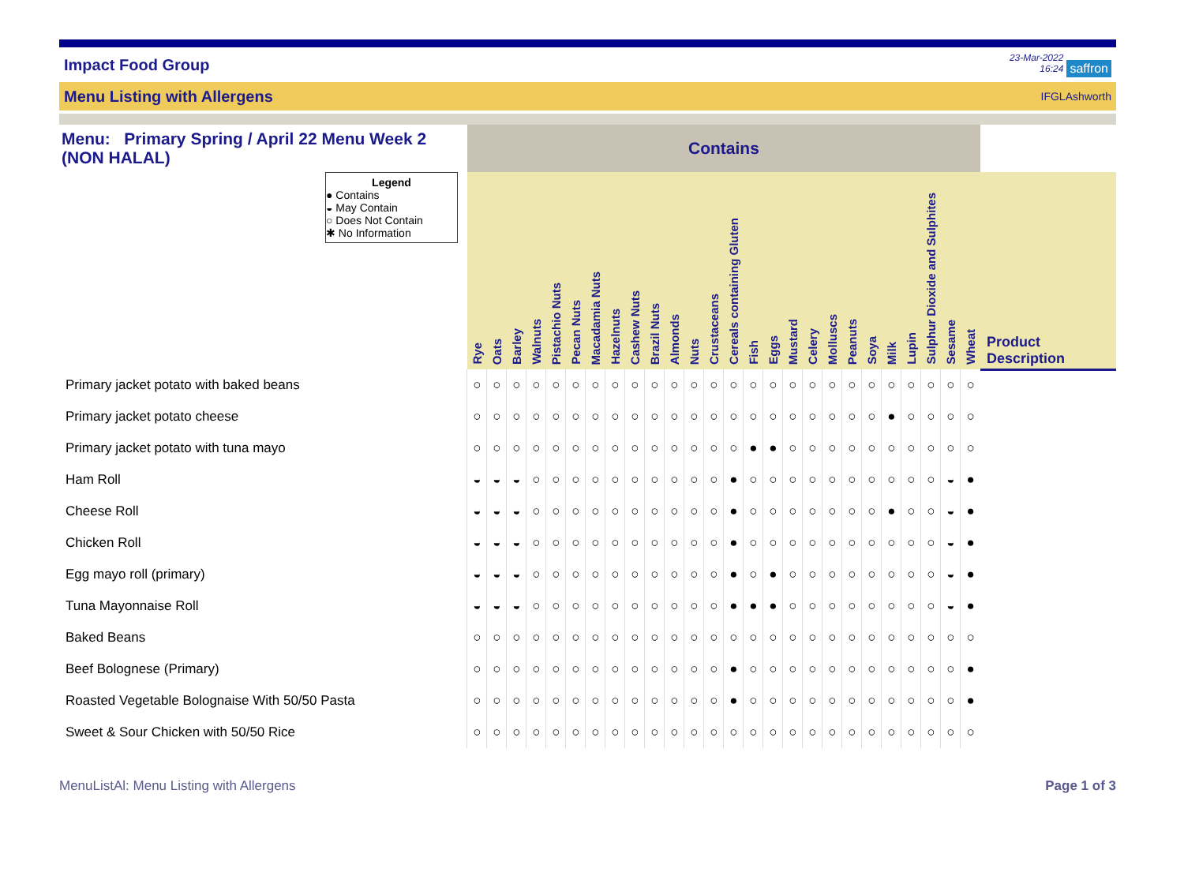Impact Food Group
23-Mar-2022
16:24 saffron
Menu Listing with Allergens IFGLAshworth
| Menu: Primary Spring / April 22 Menu Week 2 (NON HALAL) | Contains | | | | | | | | | | | | | | | | | | | | | | | | | | |
| Legend ● Contains ◒ May Contain ○ Does Not Contain ✱ No Information | Rye | Oats | Barley | Walnuts | Pistachio Nuts | Pecan Nuts | Macadamia Nuts | Hazelnuts | Cashew Nuts | Brazil Nuts | Almonds | Nuts | Crustaceans | Cereals containing Gluten | Fish | Eggs | Mustard | Celery | Molluscs | Peanuts | Soya | Milk | Lupin | Sulphur Dioxide and Sulphites | Sesame | Wheat | |
| | | | | | | | | | | | | | | | | | | | | | | | | | | | Product Description |
| Primary jacket potato with baked beans | ○ | ○ | ○ | ○ | ○ | ○ | ○ | ○ | ○ | ○ | ○ | ○ | ○ | ○ | ○ | ○ | ○ | ○ | ○ | ○ | ○ | ○ | ○ | ○ | ○ | ○ | |
| Primary jacket potato cheese | ○ | ○ | ○ | ○ | ○ | ○ | ○ | ○ | ○ | ○ | ○ | ○ | ○ | ○ | ○ | ○ | ○ | ○ | ○ | ○ | ○ | ● | ○ | ○ | ○ | ○ | |
| Primary jacket potato with tuna mayo | ○ | ○ | ○ | ○ | ○ | ○ | ○ | ○ | ○ | ○ | ○ | ○ | ○ | ○ | ● | ● | ○ | ○ | ○ | ○ | ○ | ○ | ○ | ○ | ○ | ○ | |
| Ham Roll | ◒ | ◒ | ◒ | ○ | ○ | ○ | ○ | ○ | ○ | ○ | ○ | ○ | ○ | ● | ○ | ○ | ○ | ○ | ○ | ○ | ○ | ○ | ○ | ○ | ◒ | ● | |
| Cheese Roll | ◒ | ◒ | ◒ | ○ | ○ | ○ | ○ | ○ | ○ | ○ | ○ | ○ | ○ | ● | ○ | ○ | ○ | ○ | ○ | ○ | ○ | ● | ○ | ○ | ◒ | ● | |
| Chicken Roll | ◒ | ◒ | ◒ | ○ | ○ | ○ | ○ | ○ | ○ | ○ | ○ | ○ | ○ | ● | ○ | ○ | ○ | ○ | ○ | ○ | ○ | ○ | ○ | ○ | ◒ | ● | |
| Egg mayo roll (primary) | ◒ | ◒ | ◒ | ○ | ○ | ○ | ○ | ○ | ○ | ○ | ○ | ○ | ○ | ● | ○ | ● | ○ | ○ | ○ | ○ | ○ | ○ | ○ | ○ | ◒ | ● | |
| Tuna Mayonnaise Roll | ◒ | ◒ | ◒ | ○ | ○ | ○ | ○ | ○ | ○ | ○ | ○ | ○ | ○ | ● | ● | ● | ○ | ○ | ○ | ○ | ○ | ○ | ○ | ○ | ◒ | ● | |
| Baked Beans | ○ | ○ | ○ | ○ | ○ | ○ | ○ | ○ | ○ | ○ | ○ | ○ | ○ | ○ | ○ | ○ | ○ | ○ | ○ | ○ | ○ | ○ | ○ | ○ | ○ | ○ | |
| Beef Bolognese (Primary) | ○ | ○ | ○ | ○ | ○ | ○ | ○ | ○ | ○ | ○ | ○ | ○ | ○ | ● | ○ | ○ | ○ | ○ | ○ | ○ | ○ | ○ | ○ | ○ | ○ | ● | |
| Roasted Vegetable Bolognaise With 50/50 Pasta | ○ | ○ | ○ | ○ | ○ | ○ | ○ | ○ | ○ | ○ | ○ | ○ | ○ | ● | ○ | ○ | ○ | ○ | ○ | ○ | ○ | ○ | ○ | ○ | ○ | ● | |
| Sweet & Sour Chicken with 50/50 Rice | ○ | ○ | ○ | ○ | ○ | ○ | ○ | ○ | ○ | ○ | ○ | ○ | ○ | ○ | ○ | ○ | ○ | ○ | ○ | ○ | ○ | ○ | ○ | ○ | ○ | ○ | |
MenuListAl: Menu Listing with Allergens Page 1 of 3